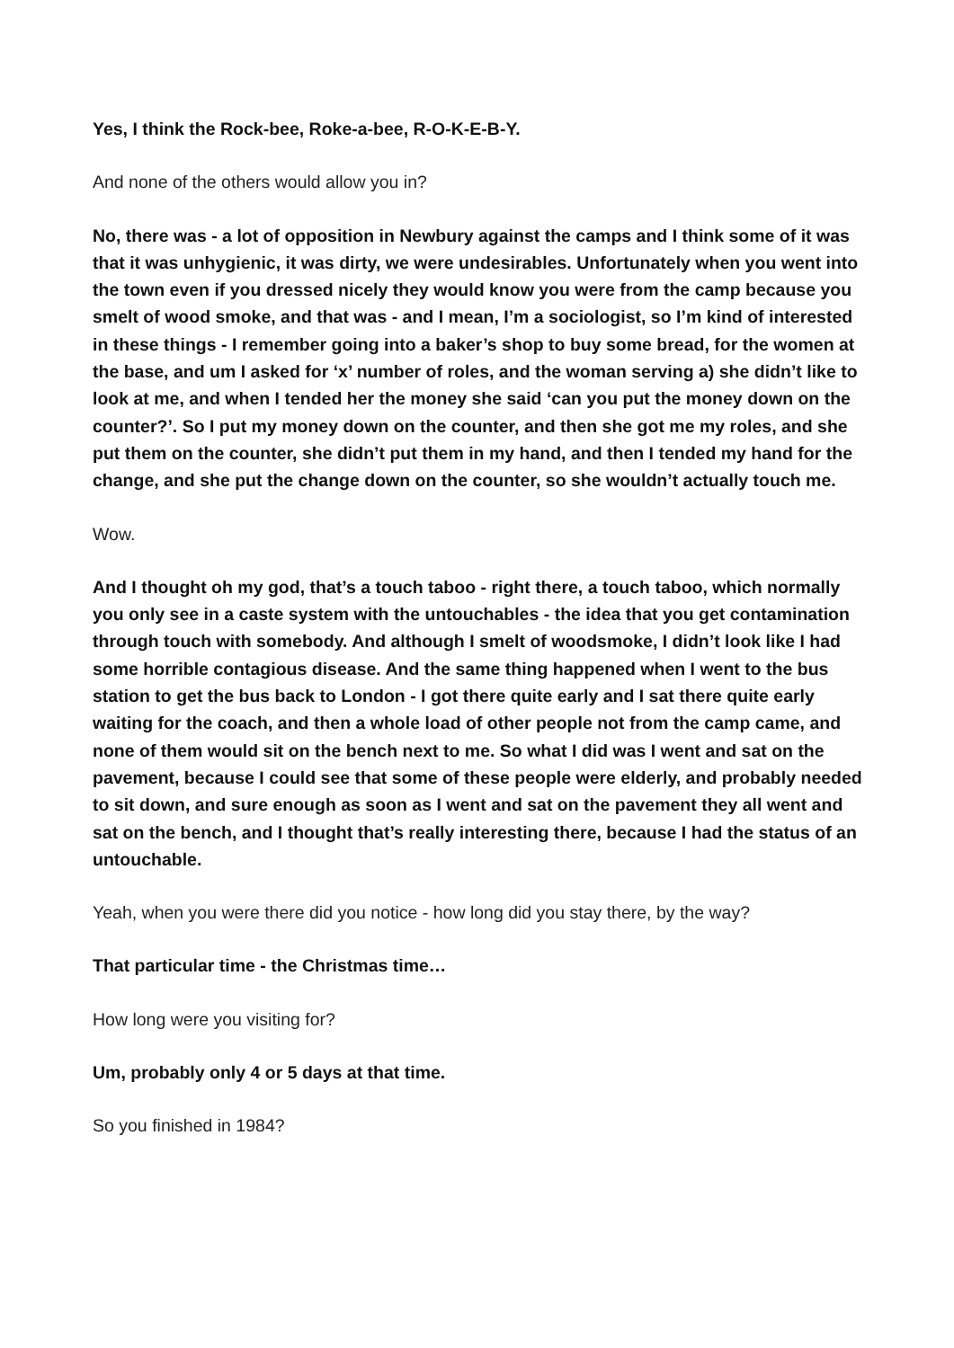Yes, I think the Rock-bee, Roke-a-bee, R-O-K-E-B-Y.
And none of the others would allow you in?
No, there was - a lot of opposition in Newbury against the camps and I think some of it was that it was unhygienic, it was dirty, we were undesirables. Unfortunately when you went into the town even if you dressed nicely they would know you were from the camp because you smelt of wood smoke, and that was - and I mean, I’m a sociologist, so I’m kind of interested in these things - I remember going into a baker’s shop to buy some bread, for the women at the base, and um I asked for ‘x’ number of roles, and the woman serving a) she didn’t like to look at me, and when I tended her the money she said ‘can you put the money down on the counter?’. So I put my money down on the counter, and then she got me my roles, and she put them on the counter, she didn’t put them in my hand, and then I tended my hand for the change, and she put the change down on the counter, so she wouldn’t actually touch me.
Wow.
And I thought oh my god, that’s a touch taboo - right there, a touch taboo, which normally you only see in a caste system with the untouchables - the idea that you get contamination through touch with somebody. And although I smelt of woodsmoke, I didn’t look like I had some horrible contagious disease. And the same thing happened when I went to the bus station to get the bus back to London - I got there quite early and I sat there quite early waiting for the coach, and then a whole load of other people not from the camp came, and none of them would sit on the bench next to me. So what I did was I went and sat on the pavement, because I could see that some of these people were elderly, and probably needed to sit down, and sure enough as soon as I went and sat on the pavement they all went and sat on the bench, and I thought that’s really interesting there, because I had the status of an untouchable.
Yeah, when you were there did you notice - how long did you stay there, by the way?
That particular time - the Christmas time…
How long were you visiting for?
Um, probably only 4 or 5 days at that time.
So you finished in 1984?